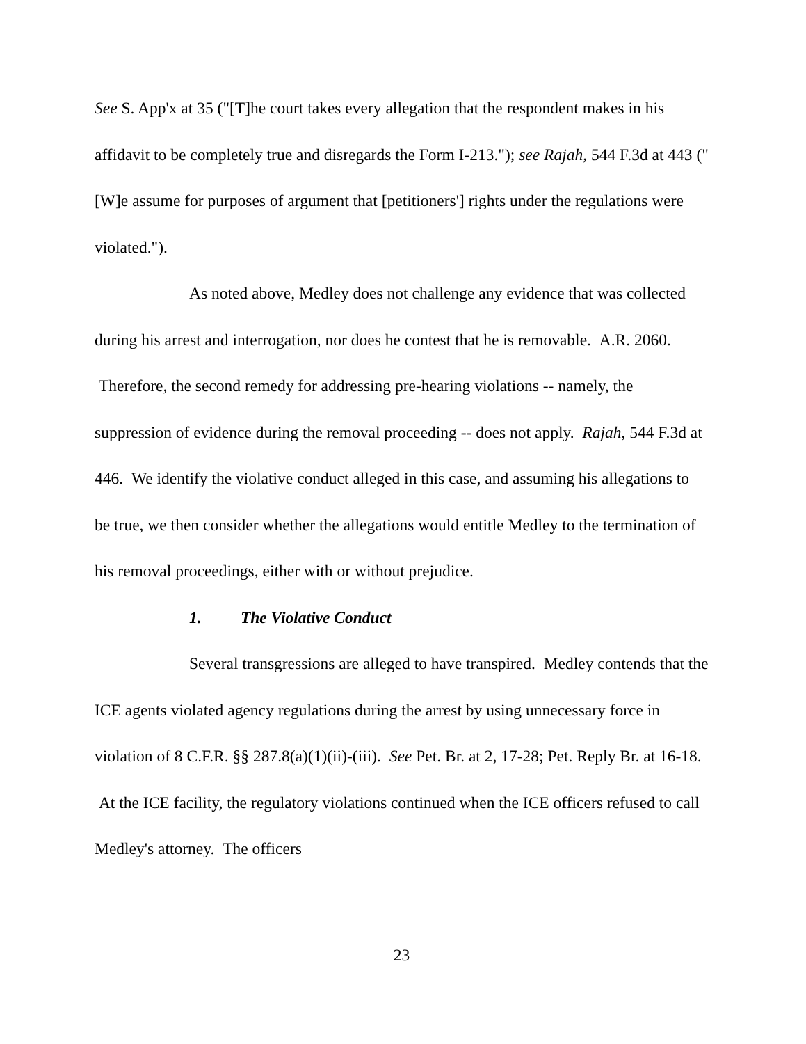See S. App'x at 35 ("[T]he court takes every allegation that the respondent makes in his affidavit to be completely true and disregards the Form I-213."); see Rajah, 544 F.3d at 443 ("[W]e assume for purposes of argument that [petitioners'] rights under the regulations were violated.").
As noted above, Medley does not challenge any evidence that was collected during his arrest and interrogation, nor does he contest that he is removable. A.R. 2060. Therefore, the second remedy for addressing pre-hearing violations -- namely, the suppression of evidence during the removal proceeding -- does not apply. Rajah, 544 F.3d at 446. We identify the violative conduct alleged in this case, and assuming his allegations to be true, we then consider whether the allegations would entitle Medley to the termination of his removal proceedings, either with or without prejudice.
1. The Violative Conduct
Several transgressions are alleged to have transpired. Medley contends that the ICE agents violated agency regulations during the arrest by using unnecessary force in violation of 8 C.F.R. §§ 287.8(a)(1)(ii)-(iii). See Pet. Br. at 2, 17-28; Pet. Reply Br. at 16-18. At the ICE facility, the regulatory violations continued when the ICE officers refused to call Medley's attorney. The officers
23